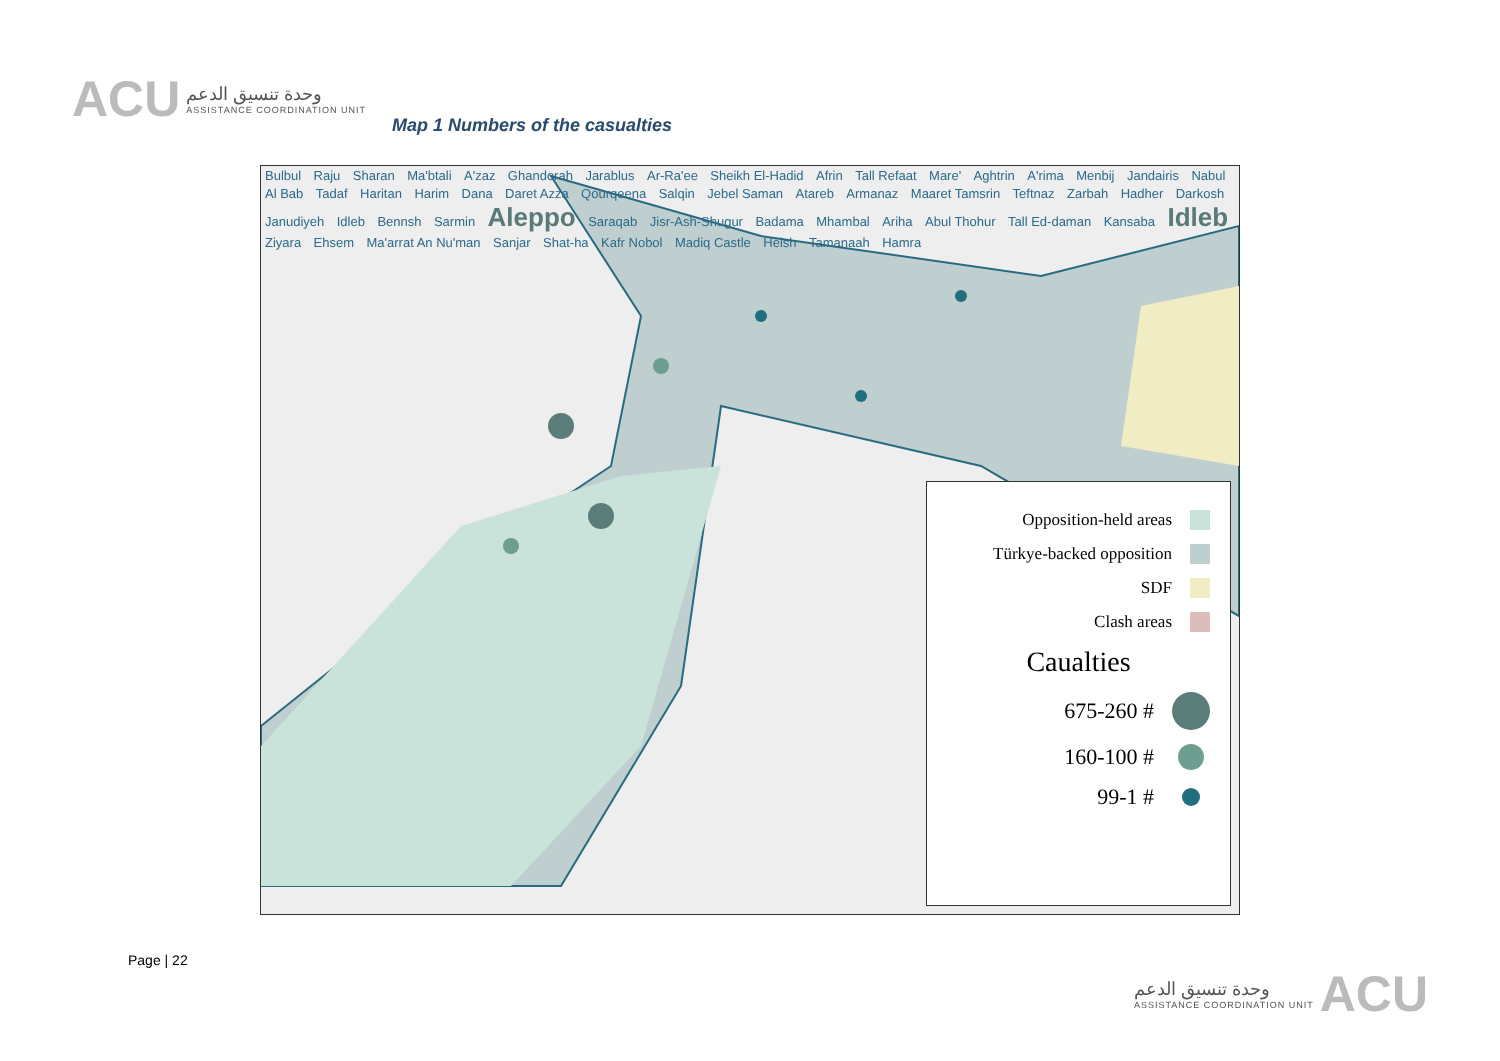ACU
وحدة تنسيق الدعم
ASSISTANCE COORDINATION UNIT
Map 1 Numbers of the casualties
Bulbul Raju Sharan Ma'btali A'zaz Ghandorah Jarablus Ar-Ra'ee Sheikh El-Hadid Afrin Tall Refaat Mare' Aghtrin A'rima Menbij Jandairis Nabul Al Bab Tadaf Haritan Harim Dana Daret Azza Qourqeena Salqin Jebel Saman Atareb Armanaz Maaret Tamsrin Teftnaz Zarbah Hadher Darkosh Janudiyeh Idleb Bennsh Sarmin Aleppo Saraqab Jisr-Ash-Shugur Badama Mhambal Ariha Abul Thohur Tall Ed-daman Kansaba Idleb Ziyara Ehsem Ma'arrat An Nu'man Sanjar Shat-ha Kafr Nobol Madiq Castle Heish Tamanaah Hamra
Opposition-held areas
Türkye-backed opposition
SDF
Clash areas
Caualties
675-260 #
160-100 #
99-1 #
Page | 22
وحدة تنسيق الدعم
ASSISTANCE COORDINATION UNIT
ACU